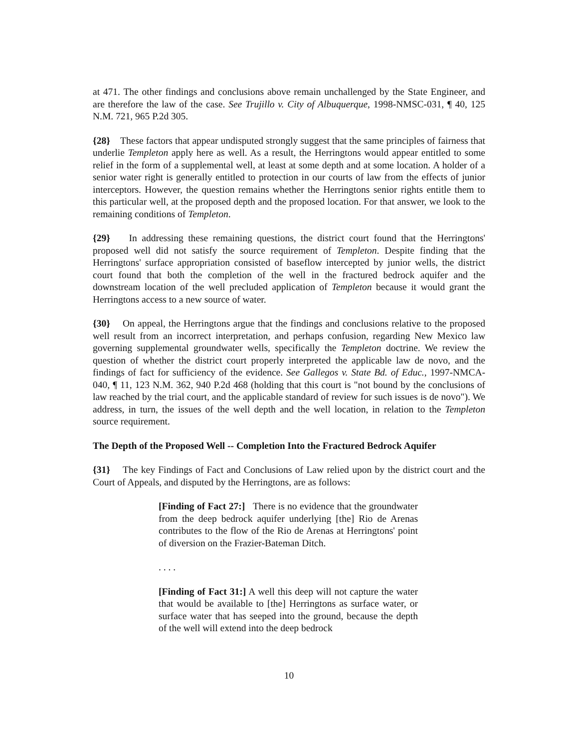at 471. The other findings and conclusions above remain unchallenged by the State Engineer, and are therefore the law of the case. See Trujillo v. City of Albuquerque, 1998-NMSC-031, ¶ 40, 125 N.M. 721, 965 P.2d 305.
{28} These factors that appear undisputed strongly suggest that the same principles of fairness that underlie Templeton apply here as well. As a result, the Herringtons would appear entitled to some relief in the form of a supplemental well, at least at some depth and at some location. A holder of a senior water right is generally entitled to protection in our courts of law from the effects of junior interceptors. However, the question remains whether the Herringtons senior rights entitle them to this particular well, at the proposed depth and the proposed location. For that answer, we look to the remaining conditions of Templeton.
{29} In addressing these remaining questions, the district court found that the Herringtons' proposed well did not satisfy the source requirement of Templeton. Despite finding that the Herringtons' surface appropriation consisted of baseflow intercepted by junior wells, the district court found that both the completion of the well in the fractured bedrock aquifer and the downstream location of the well precluded application of Templeton because it would grant the Herringtons access to a new source of water.
{30} On appeal, the Herringtons argue that the findings and conclusions relative to the proposed well result from an incorrect interpretation, and perhaps confusion, regarding New Mexico law governing supplemental groundwater wells, specifically the Templeton doctrine. We review the question of whether the district court properly interpreted the applicable law de novo, and the findings of fact for sufficiency of the evidence. See Gallegos v. State Bd. of Educ., 1997-NMCA-040, ¶ 11, 123 N.M. 362, 940 P.2d 468 (holding that this court is "not bound by the conclusions of law reached by the trial court, and the applicable standard of review for such issues is de novo"). We address, in turn, the issues of the well depth and the well location, in relation to the Templeton source requirement.
The Depth of the Proposed Well -- Completion Into the Fractured Bedrock Aquifer
{31} The key Findings of Fact and Conclusions of Law relied upon by the district court and the Court of Appeals, and disputed by the Herringtons, are as follows:
[Finding of Fact 27:] There is no evidence that the groundwater from the deep bedrock aquifer underlying [the] Rio de Arenas contributes to the flow of the Rio de Arenas at Herringtons' point of diversion on the Frazier-Bateman Ditch.
. . . .
[Finding of Fact 31:] A well this deep will not capture the water that would be available to [the] Herringtons as surface water, or surface water that has seeped into the ground, because the depth of the well will extend into the deep bedrock
10